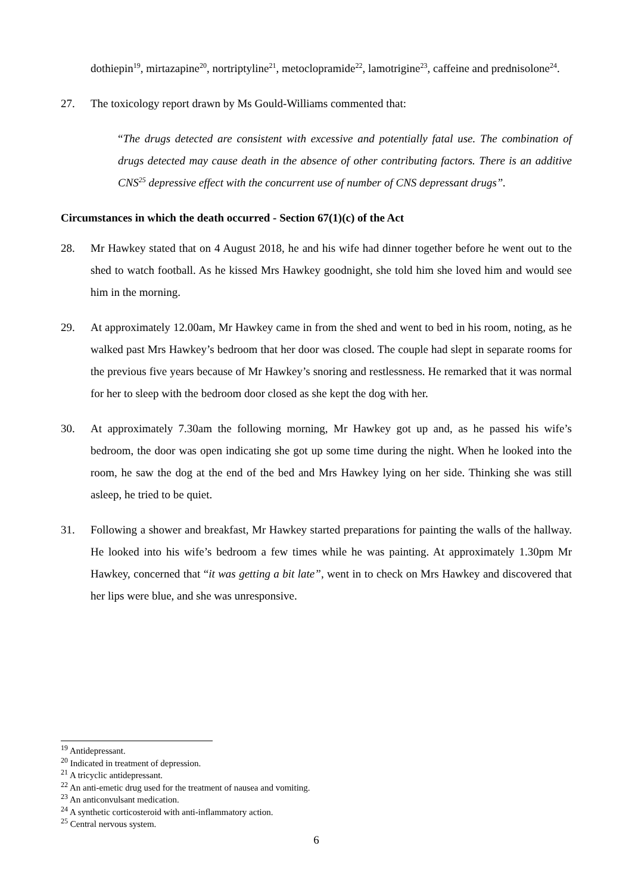dothiepin<sup>19</sup>, mirtazapine<sup>20</sup>, nortriptyline<sup>21</sup>, metoclopramide<sup>22</sup>, lamotrigine<sup>23</sup>, caffeine and prednisolone<sup>24</sup>.
27. The toxicology report drawn by Ms Gould-Williams commented that:
“The drugs detected are consistent with excessive and potentially fatal use. The combination of drugs detected may cause death in the absence of other contributing factors. There is an additive CNS<sup>25</sup> depressive effect with the concurrent use of number of CNS depressant drugs”.
Circumstances in which the death occurred - Section 67(1)(c) of the Act
28. Mr Hawkey stated that on 4 August 2018, he and his wife had dinner together before he went out to the shed to watch football. As he kissed Mrs Hawkey goodnight, she told him she loved him and would see him in the morning.
29. At approximately 12.00am, Mr Hawkey came in from the shed and went to bed in his room, noting, as he walked past Mrs Hawkey’s bedroom that her door was closed. The couple had slept in separate rooms for the previous five years because of Mr Hawkey’s snoring and restlessness. He remarked that it was normal for her to sleep with the bedroom door closed as she kept the dog with her.
30. At approximately 7.30am the following morning, Mr Hawkey got up and, as he passed his wife’s bedroom, the door was open indicating she got up some time during the night. When he looked into the room, he saw the dog at the end of the bed and Mrs Hawkey lying on her side. Thinking she was still asleep, he tried to be quiet.
31. Following a shower and breakfast, Mr Hawkey started preparations for painting the walls of the hallway. He looked into his wife’s bedroom a few times while he was painting. At approximately 1.30pm Mr Hawkey, concerned that “it was getting a bit late”, went in to check on Mrs Hawkey and discovered that her lips were blue, and she was unresponsive.
<sup>19</sup> Antidepressant.
<sup>20</sup> Indicated in treatment of depression.
<sup>21</sup> A tricyclic antidepressant.
<sup>22</sup> An anti-emetic drug used for the treatment of nausea and vomiting.
<sup>23</sup> An anticonvulsant medication.
<sup>24</sup> A synthetic corticosteroid with anti-inflammatory action.
<sup>25</sup> Central nervous system.
6